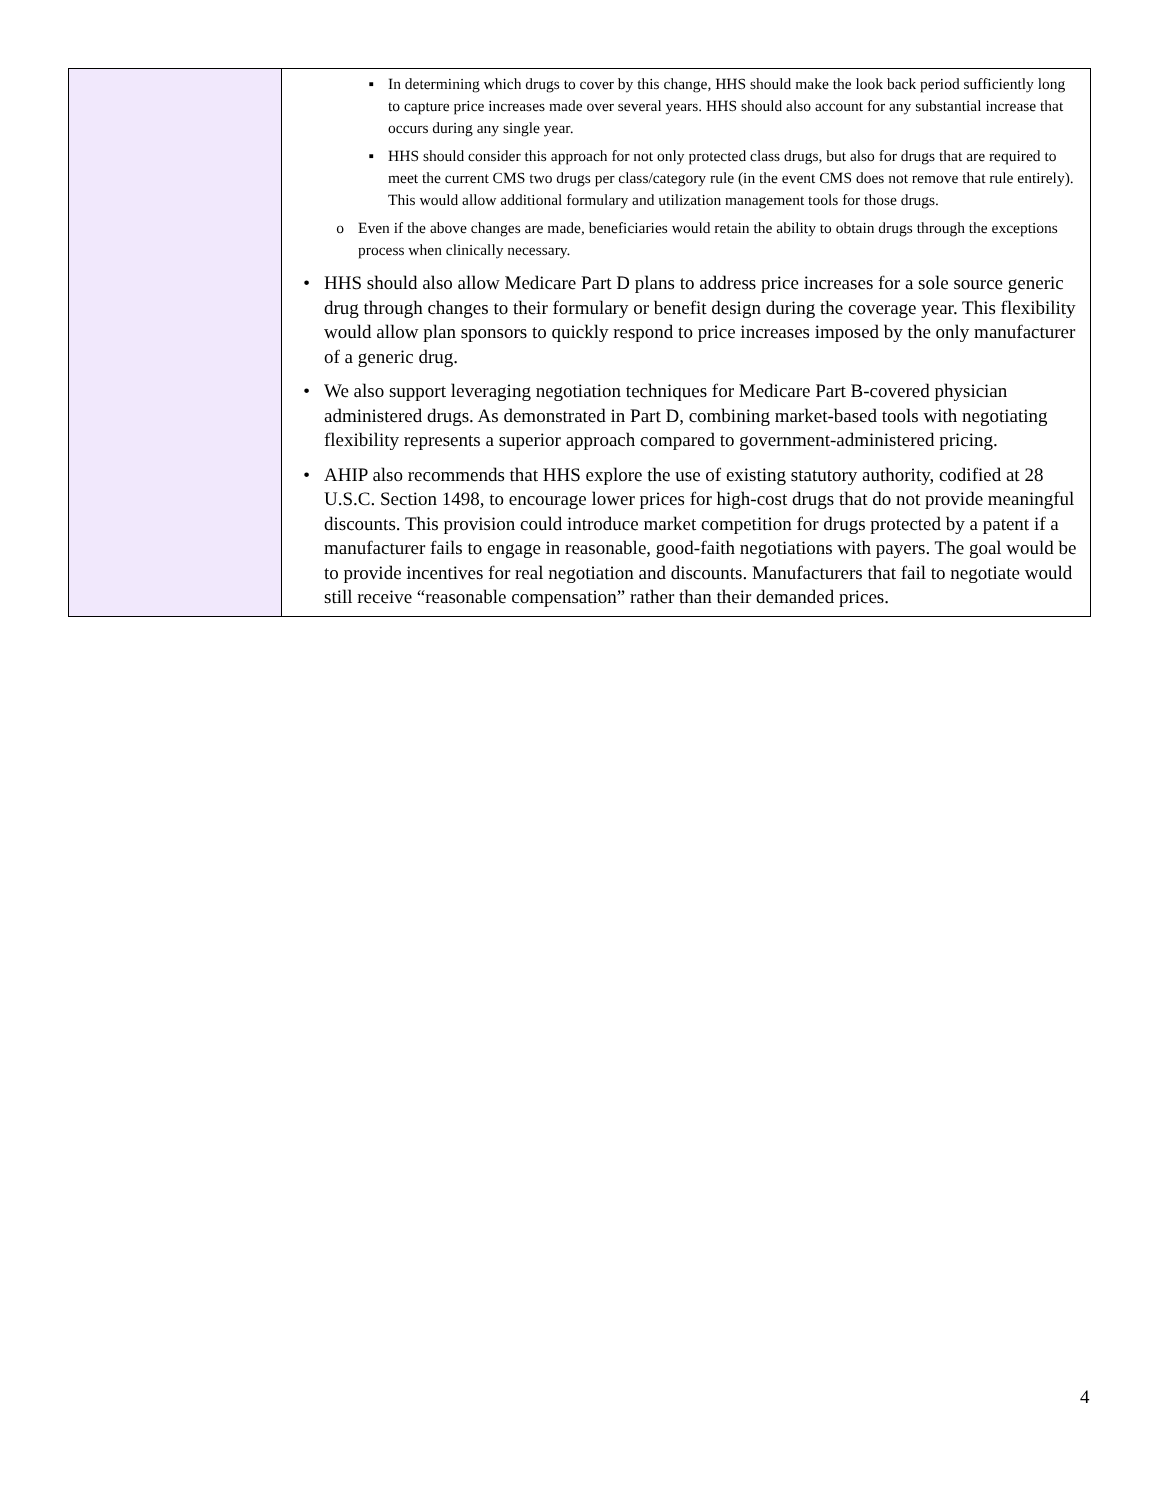| | ▪ In determining which drugs to cover by this change, HHS should make the look back period sufficiently long to capture price increases made over several years. HHS should also account for any substantial increase that occurs during any single year. ▪ HHS should consider this approach for not only protected class drugs, but also for drugs that are required to meet the current CMS two drugs per class/category rule (in the event CMS does not remove that rule entirely). This would allow additional formulary and utilization management tools for those drugs. o Even if the above changes are made, beneficiaries would retain the ability to obtain drugs through the exceptions process when clinically necessary. • HHS should also allow Medicare Part D plans to address price increases for a sole source generic drug through changes to their formulary or benefit design during the coverage year. This flexibility would allow plan sponsors to quickly respond to price increases imposed by the only manufacturer of a generic drug. • We also support leveraging negotiation techniques for Medicare Part B-covered physician administered drugs. As demonstrated in Part D, combining market-based tools with negotiating flexibility represents a superior approach compared to government-administered pricing. • AHIP also recommends that HHS explore the use of existing statutory authority, codified at 28 U.S.C. Section 1498, to encourage lower prices for high-cost drugs that do not provide meaningful discounts. This provision could introduce market competition for drugs protected by a patent if a manufacturer fails to engage in reasonable, good-faith negotiations with payers. The goal would be to provide incentives for real negotiation and discounts. Manufacturers that fail to negotiate would still receive “reasonable compensation” rather than their demanded prices. |
4